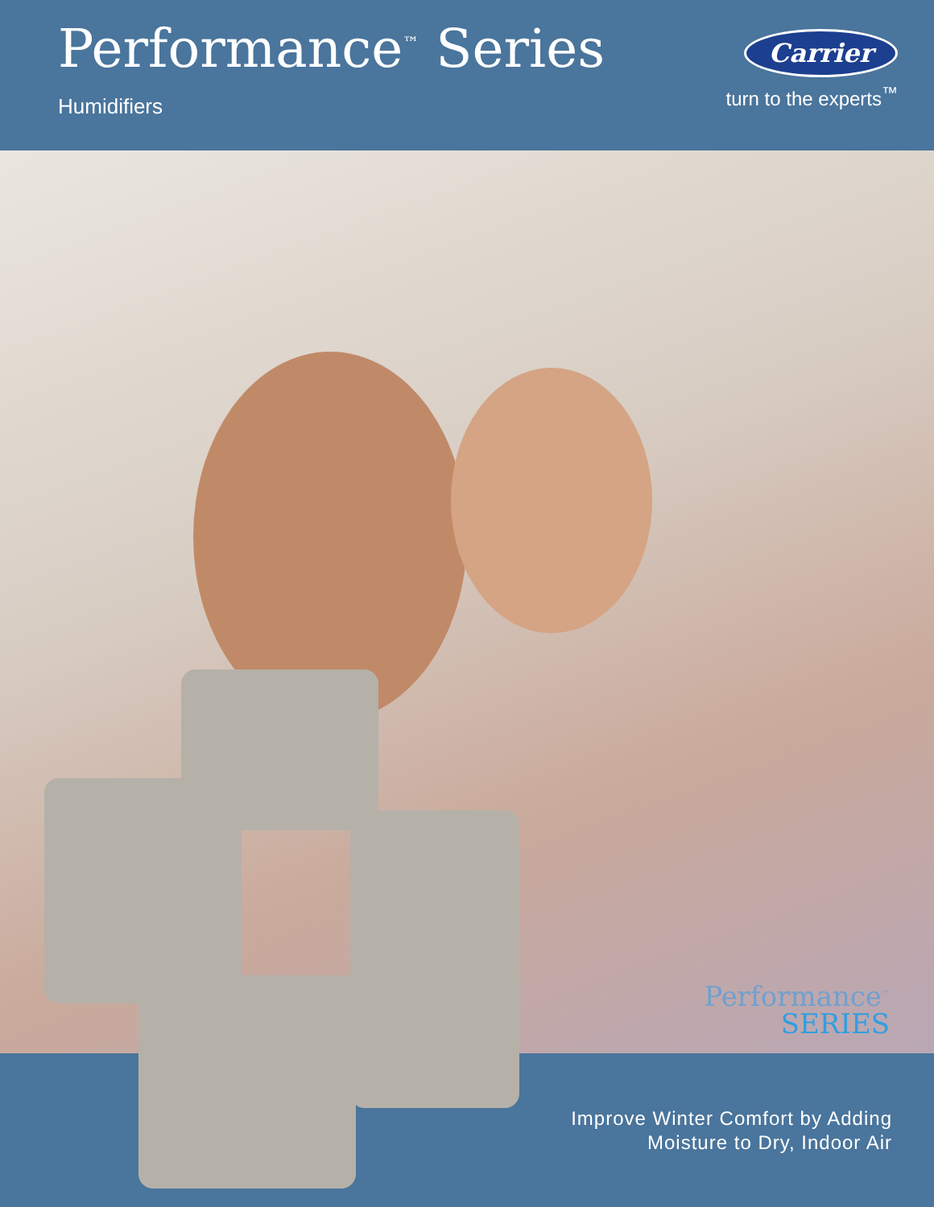Performance<sup>™</sup> Series
Humidifiers
Carrier
turn to the experts<sup>™</sup>
Performance<sup>™</sup>
SERIES
Improve Winter Comfort by Adding
Moisture to Dry, Indoor Air